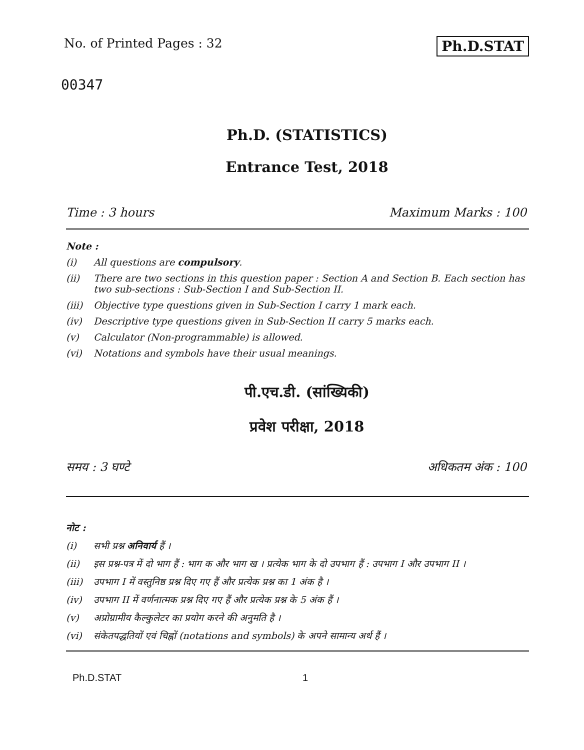No. of Printed Pages : 32 Ph.D.STAT
00347
Ph.D. (STATISTICS)
Entrance Test, 2018
Time : 3 hours Maximum Marks : 100
Note :
(i) All questions are compulsory.
(ii) There are two sections in this question paper : Section A and Section B. Each section has two sub-sections : Sub-Section I and Sub-Section II.
(iii) Objective type questions given in Sub-Section I carry 1 mark each.
(iv) Descriptive type questions given in Sub-Section II carry 5 marks each.
(v) Calculator (Non-programmable) is allowed.
(vi) Notations and symbols have their usual meanings.
पी.एच.डी. (सांख्यिकी)
प्रवेश परीक्षा, 2018
समय : 3 घण्टे अधिकतम अंक : 100
नोट :
(i) सभी प्रश्न अनिवार्य हैं ।
(ii) इस प्रश्न-पत्र में दो भाग हैं : भाग क और भाग ख । प्रत्येक भाग के दो उपभाग हैं : उपभाग I और उपभाग II ।
(iii) उपभाग I में वस्तुनिष्ठ प्रश्न दिए गए हैं और प्रत्येक प्रश्न का 1 अंक है ।
(iv) उपभाग II में वर्णनात्मक प्रश्न दिए गए हैं और प्रत्येक प्रश्न के 5 अंक हैं ।
(v) अप्रोग्रामीय कैल्कुलेटर का प्रयोग करने की अनुमति है ।
(vi) संकेतपद्धतियों एवं चिह्नों (notations and symbols) के अपने सामान्य अर्थ हैं ।
Ph.D.STAT 1